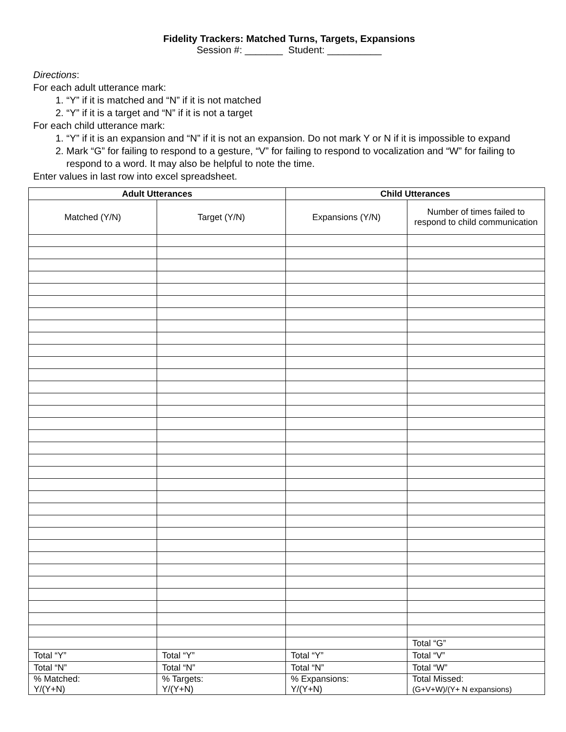Fidelity Trackers: Matched Turns, Targets, Expansions
Session #: _______ Student: __________
Directions:
For each adult utterance mark:
1. “Y” if it is matched and “N” if it is not matched
2. “Y” if it is a target and “N” if it is not a target
For each child utterance mark:
1. “Y” if it is an expansion and “N” if it is not an expansion. Do not mark Y or N if it is impossible to expand
2. Mark “G” for failing to respond to a gesture, “V” for failing to respond to vocalization and “W” for failing to respond to a word. It may also be helpful to note the time.
Enter values in last row into excel spreadsheet.
| Adult Utterances | | Child Utterances | |
| --- | --- | --- | --- |
| Matched (Y/N) | Target (Y/N) | Expansions (Y/N) | Number of times failed to respond to child communication |
| | | | Total “G” |
| Total “Y” | Total “Y” | Total “Y” | Total “V” |
| Total “N” | Total “N” | Total “N” | Total “W” |
| % Matched: Y/(Y+N) | % Targets: Y/(Y+N) | % Expansions: Y/(Y+N) | Total Missed: (G+V+W)/(Y+ N expansions) |